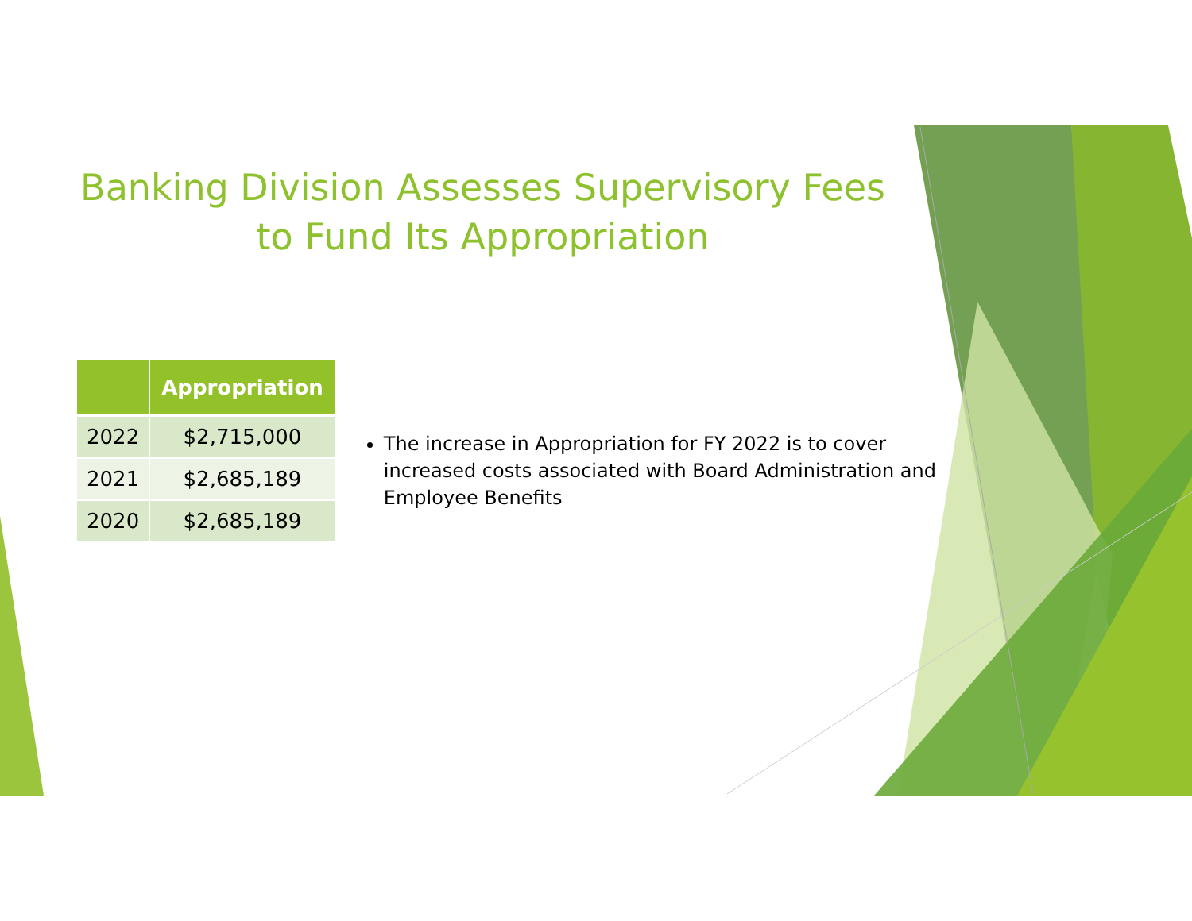Banking Division Assesses Supervisory Fees
to Fund Its Appropriation
| | Appropriation |
| --- | --- |
| 2022 | $2,715,000 |
| 2021 | $2,685,189 |
| 2020 | $2,685,189 |
The increase in Appropriation for FY 2022 is to cover increased costs associated with Board Administration and Employee Benefits